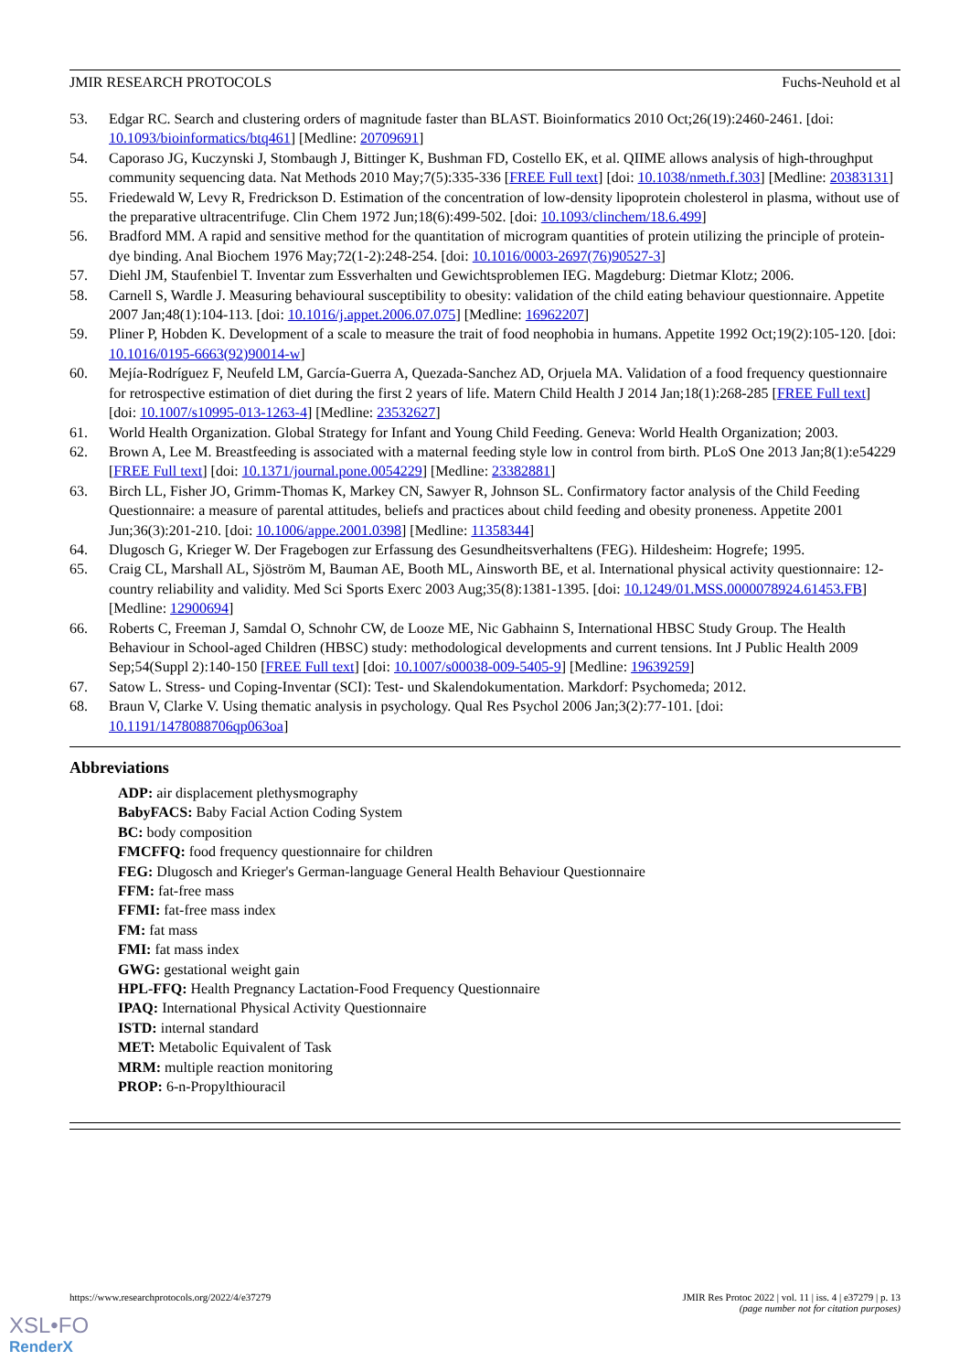JMIR RESEARCH PROTOCOLS Fuchs-Neuhold et al
53. Edgar RC. Search and clustering orders of magnitude faster than BLAST. Bioinformatics 2010 Oct;26(19):2460-2461. [doi: 10.1093/bioinformatics/btq461] [Medline: 20709691]
54. Caporaso JG, Kuczynski J, Stombaugh J, Bittinger K, Bushman FD, Costello EK, et al. QIIME allows analysis of high-throughput community sequencing data. Nat Methods 2010 May;7(5):335-336 [FREE Full text] [doi: 10.1038/nmeth.f.303] [Medline: 20383131]
55. Friedewald W, Levy R, Fredrickson D. Estimation of the concentration of low-density lipoprotein cholesterol in plasma, without use of the preparative ultracentrifuge. Clin Chem 1972 Jun;18(6):499-502. [doi: 10.1093/clinchem/18.6.499]
56. Bradford MM. A rapid and sensitive method for the quantitation of microgram quantities of protein utilizing the principle of protein-dye binding. Anal Biochem 1976 May;72(1-2):248-254. [doi: 10.1016/0003-2697(76)90527-3]
57. Diehl JM, Staufenbiel T. Inventar zum Essverhalten und Gewichtsproblemen IEG. Magdeburg: Dietmar Klotz; 2006.
58. Carnell S, Wardle J. Measuring behavioural susceptibility to obesity: validation of the child eating behaviour questionnaire. Appetite 2007 Jan;48(1):104-113. [doi: 10.1016/j.appet.2006.07.075] [Medline: 16962207]
59. Pliner P, Hobden K. Development of a scale to measure the trait of food neophobia in humans. Appetite 1992 Oct;19(2):105-120. [doi: 10.1016/0195-6663(92)90014-w]
60. Mejía-Rodríguez F, Neufeld LM, García-Guerra A, Quezada-Sanchez AD, Orjuela MA. Validation of a food frequency questionnaire for retrospective estimation of diet during the first 2 years of life. Matern Child Health J 2014 Jan;18(1):268-285 [FREE Full text] [doi: 10.1007/s10995-013-1263-4] [Medline: 23532627]
61. World Health Organization. Global Strategy for Infant and Young Child Feeding. Geneva: World Health Organization; 2003.
62. Brown A, Lee M. Breastfeeding is associated with a maternal feeding style low in control from birth. PLoS One 2013 Jan;8(1):e54229 [FREE Full text] [doi: 10.1371/journal.pone.0054229] [Medline: 23382881]
63. Birch LL, Fisher JO, Grimm-Thomas K, Markey CN, Sawyer R, Johnson SL. Confirmatory factor analysis of the Child Feeding Questionnaire: a measure of parental attitudes, beliefs and practices about child feeding and obesity proneness. Appetite 2001 Jun;36(3):201-210. [doi: 10.1006/appe.2001.0398] [Medline: 11358344]
64. Dlugosch G, Krieger W. Der Fragebogen zur Erfassung des Gesundheitsverhaltens (FEG). Hildesheim: Hogrefe; 1995.
65. Craig CL, Marshall AL, Sjöström M, Bauman AE, Booth ML, Ainsworth BE, et al. International physical activity questionnaire: 12-country reliability and validity. Med Sci Sports Exerc 2003 Aug;35(8):1381-1395. [doi: 10.1249/01.MSS.0000078924.61453.FB] [Medline: 12900694]
66. Roberts C, Freeman J, Samdal O, Schnohr CW, de Looze ME, Nic Gabhainn S, International HBSC Study Group. The Health Behaviour in School-aged Children (HBSC) study: methodological developments and current tensions. Int J Public Health 2009 Sep;54(Suppl 2):140-150 [FREE Full text] [doi: 10.1007/s00038-009-5405-9] [Medline: 19639259]
67. Satow L. Stress- und Coping-Inventar (SCI): Test- und Skalendokumentation. Markdorf: Psychomeda; 2012.
68. Braun V, Clarke V. Using thematic analysis in psychology. Qual Res Psychol 2006 Jan;3(2):77-101. [doi: 10.1191/1478088706qp063oa]
Abbreviations
ADP: air displacement plethysmography
BabyFACS: Baby Facial Action Coding System
BC: body composition
FMCFFQ: food frequency questionnaire for children
FEG: Dlugosch and Krieger's German-language General Health Behaviour Questionnaire
FFM: fat-free mass
FFMI: fat-free mass index
FM: fat mass
FMI: fat mass index
GWG: gestational weight gain
HPL-FFQ: Health Pregnancy Lactation-Food Frequency Questionnaire
IPAQ: International Physical Activity Questionnaire
ISTD: internal standard
MET: Metabolic Equivalent of Task
MRM: multiple reaction monitoring
PROP: 6-n-Propylthiouracil
https://www.researchprotocols.org/2022/4/e37279 JMIR Res Protoc 2022 | vol. 11 | iss. 4 | e37279 | p. 13
(page number not for citation purposes)
XSL•FO
RenderX